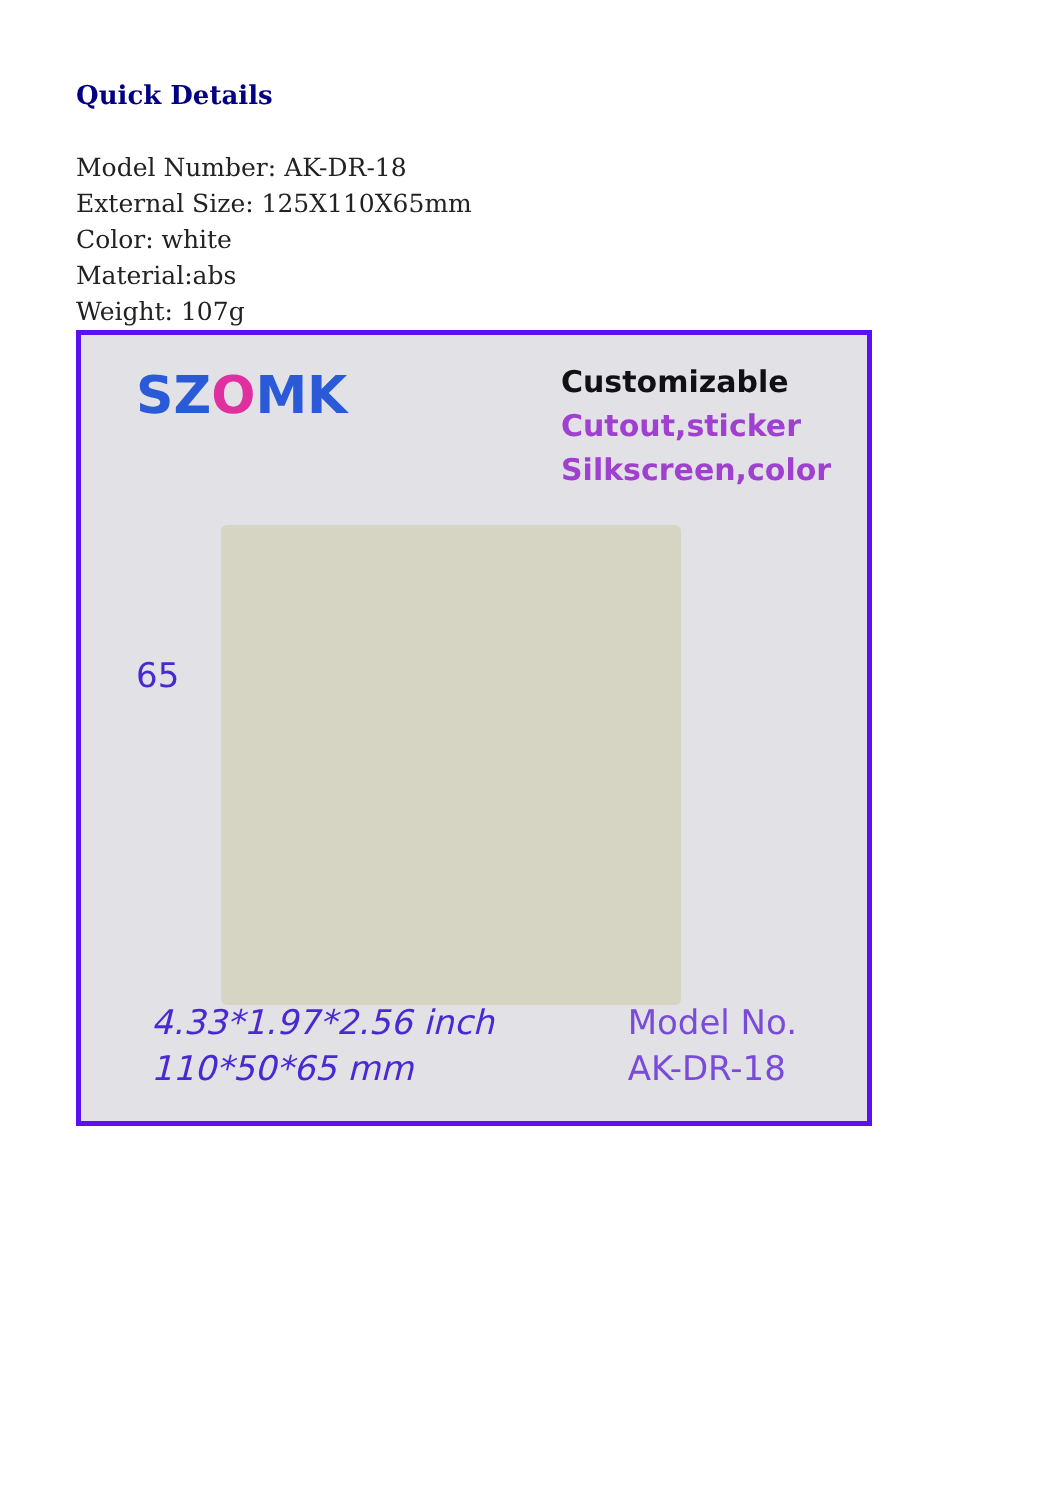Quick Details
Model Number: AK-DR-18
External Size: 125X110X65mm
Color: white
Material:abs
Weight: 107g
SZOMK
Customizable
Cutout,sticker
Silkscreen,color
65
4.33*1.97*2.56 inch
110*50*65 mm
Model No.
AK-DR-18